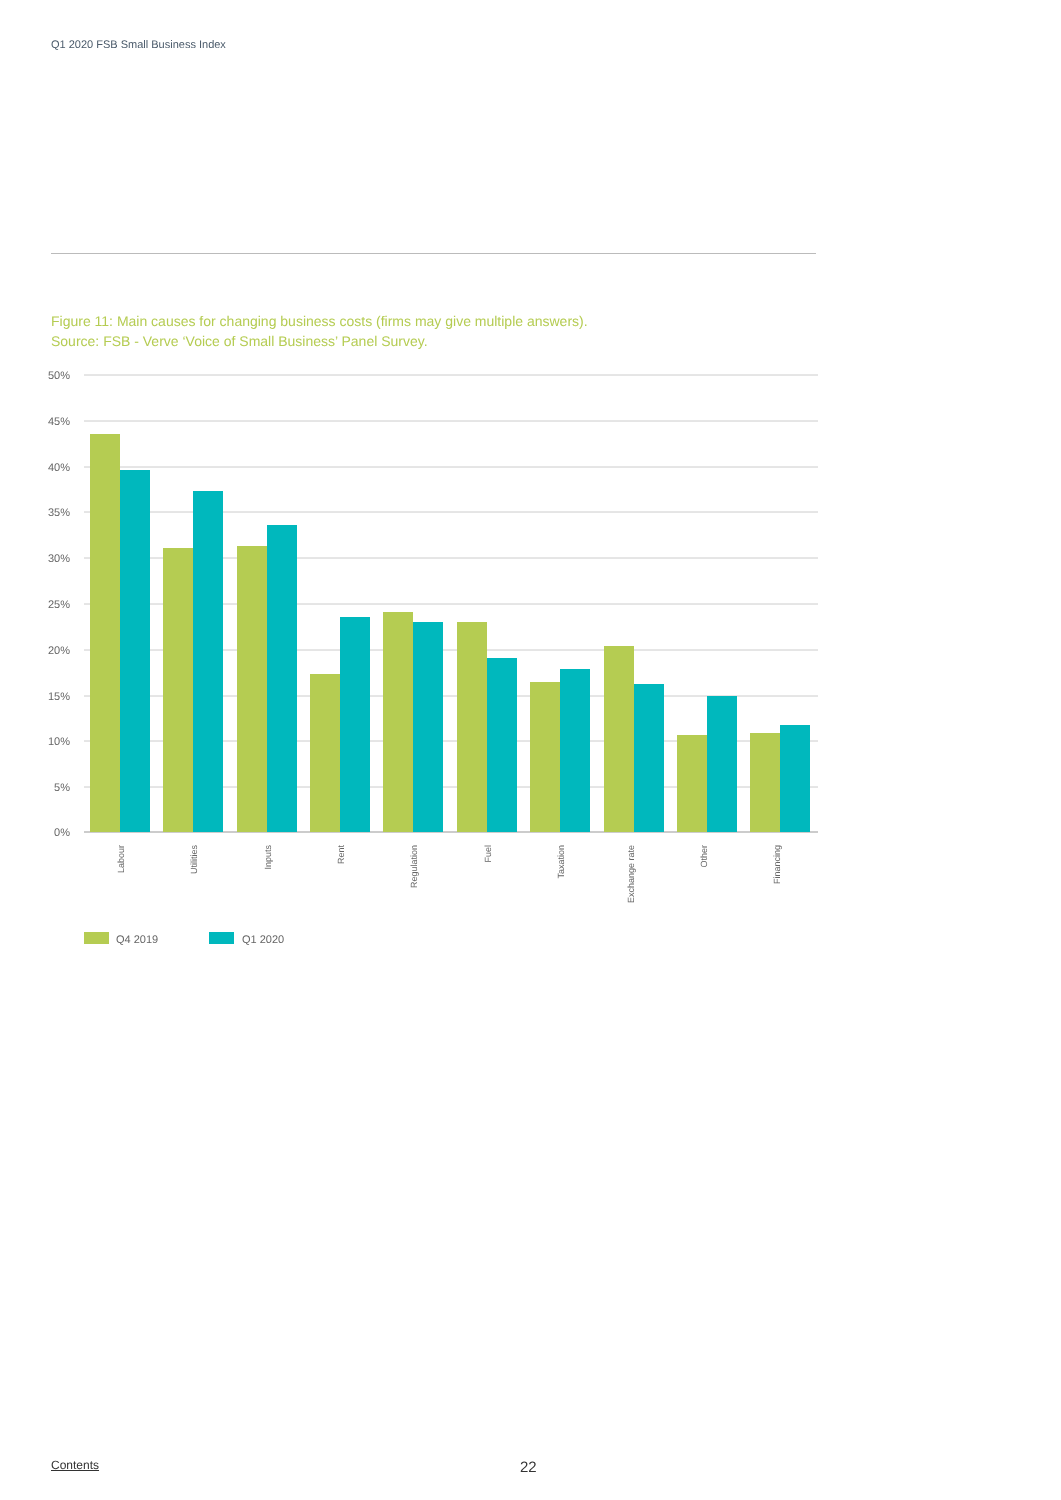Q1 2020 FSB Small Business Index
Figure 11: Main causes for changing business costs (firms may give multiple answers).
Source: FSB - Verve ‘Voice of Small Business’ Panel Survey.
50%
45%
40%
35%
30%
25%
20%
15%
10%
5%
0%
Labour
Utilities
Inputs
Rent
Regulation
Fuel
Taxation
Exchange rate
Other
Financing
Q4 2019
Q1 2020
Contents 22